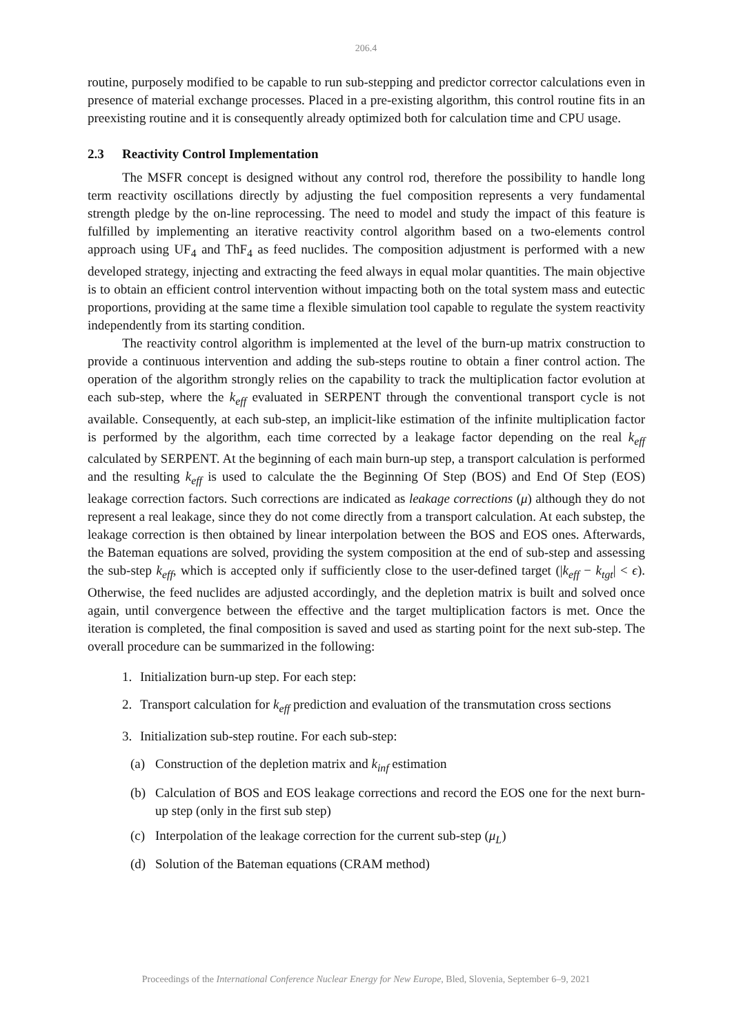206.4
routine, purposely modified to be capable to run sub-stepping and predictor corrector calculations even in presence of material exchange processes. Placed in a pre-existing algorithm, this control routine fits in an preexisting routine and it is consequently already optimized both for calculation time and CPU usage.
2.3 Reactivity Control Implementation
The MSFR concept is designed without any control rod, therefore the possibility to handle long term reactivity oscillations directly by adjusting the fuel composition represents a very fundamental strength pledge by the on-line reprocessing. The need to model and study the impact of this feature is fulfilled by implementing an iterative reactivity control algorithm based on a two-elements control approach using UF<sub>4</sub> and ThF<sub>4</sub> as feed nuclides. The composition adjustment is performed with a new developed strategy, injecting and extracting the feed always in equal molar quantities. The main objective is to obtain an efficient control intervention without impacting both on the total system mass and eutectic proportions, providing at the same time a flexible simulation tool capable to regulate the system reactivity independently from its starting condition.
The reactivity control algorithm is implemented at the level of the burn-up matrix construction to provide a continuous intervention and adding the sub-steps routine to obtain a finer control action. The operation of the algorithm strongly relies on the capability to track the multiplication factor evolution at each sub-step, where the k<sub>eff</sub> evaluated in SERPENT through the conventional transport cycle is not available. Consequently, at each sub-step, an implicit-like estimation of the infinite multiplication factor is performed by the algorithm, each time corrected by a leakage factor depending on the real k<sub>eff</sub> calculated by SERPENT. At the beginning of each main burn-up step, a transport calculation is performed and the resulting k<sub>eff</sub> is used to calculate the the Beginning Of Step (BOS) and End Of Step (EOS) leakage correction factors. Such corrections are indicated as leakage corrections (μ) although they do not represent a real leakage, since they do not come directly from a transport calculation. At each substep, the leakage correction is then obtained by linear interpolation between the BOS and EOS ones. Afterwards, the Bateman equations are solved, providing the system composition at the end of sub-step and assessing the sub-step k<sub>eff</sub>, which is accepted only if sufficiently close to the user-defined target (|k<sub>eff</sub> − k<sub>tgt</sub>| < ϵ). Otherwise, the feed nuclides are adjusted accordingly, and the depletion matrix is built and solved once again, until convergence between the effective and the target multiplication factors is met. Once the iteration is completed, the final composition is saved and used as starting point for the next sub-step. The overall procedure can be summarized in the following:
1. Initialization burn-up step. For each step:
2. Transport calculation for k<sub>eff</sub> prediction and evaluation of the transmutation cross sections
3. Initialization sub-step routine. For each sub-step:
(a) Construction of the depletion matrix and k<sub>inf</sub> estimation
(b) Calculation of BOS and EOS leakage corrections and record the EOS one for the next burn-up step (only in the first sub step)
(c) Interpolation of the leakage correction for the current sub-step (μ<sub>L</sub>)
(d) Solution of the Bateman equations (CRAM method)
Proceedings of the International Conference Nuclear Energy for New Europe, Bled, Slovenia, September 6–9, 2021